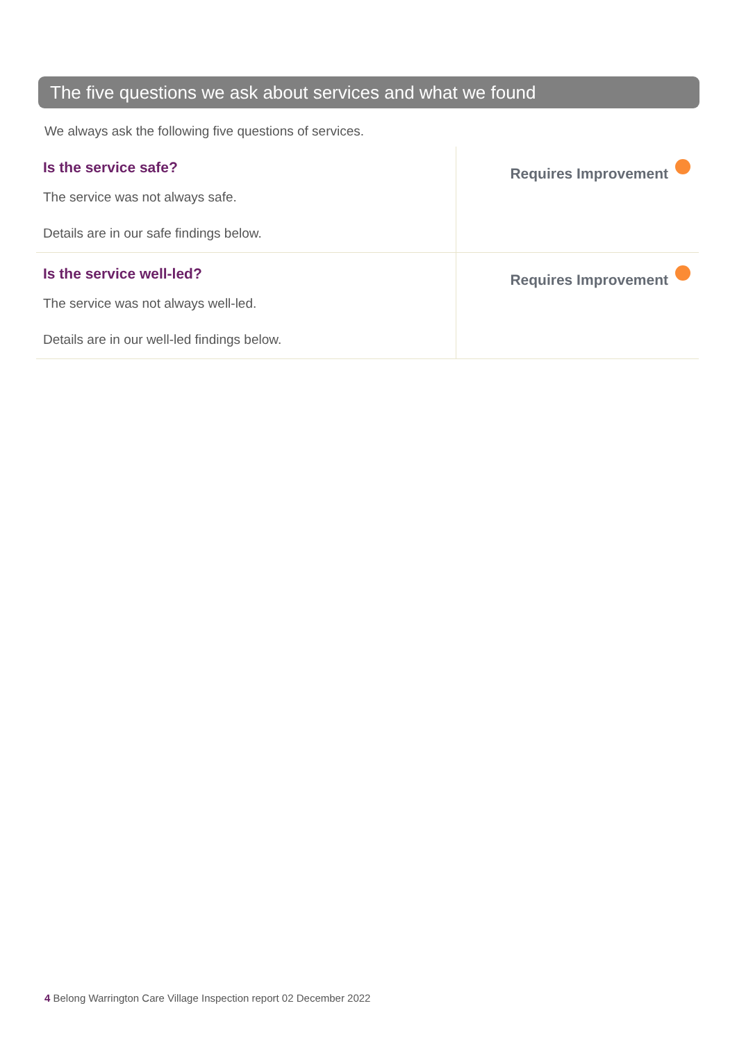The five questions we ask about services and what we found
We always ask the following five questions of services.
| Is the service safe? The service was not always safe. Details are in our safe findings below. | Requires Improvement |
| Is the service well-led? The service was not always well-led. Details are in our well-led findings below. | Requires Improvement |
4 Belong Warrington Care Village Inspection report 02 December 2022